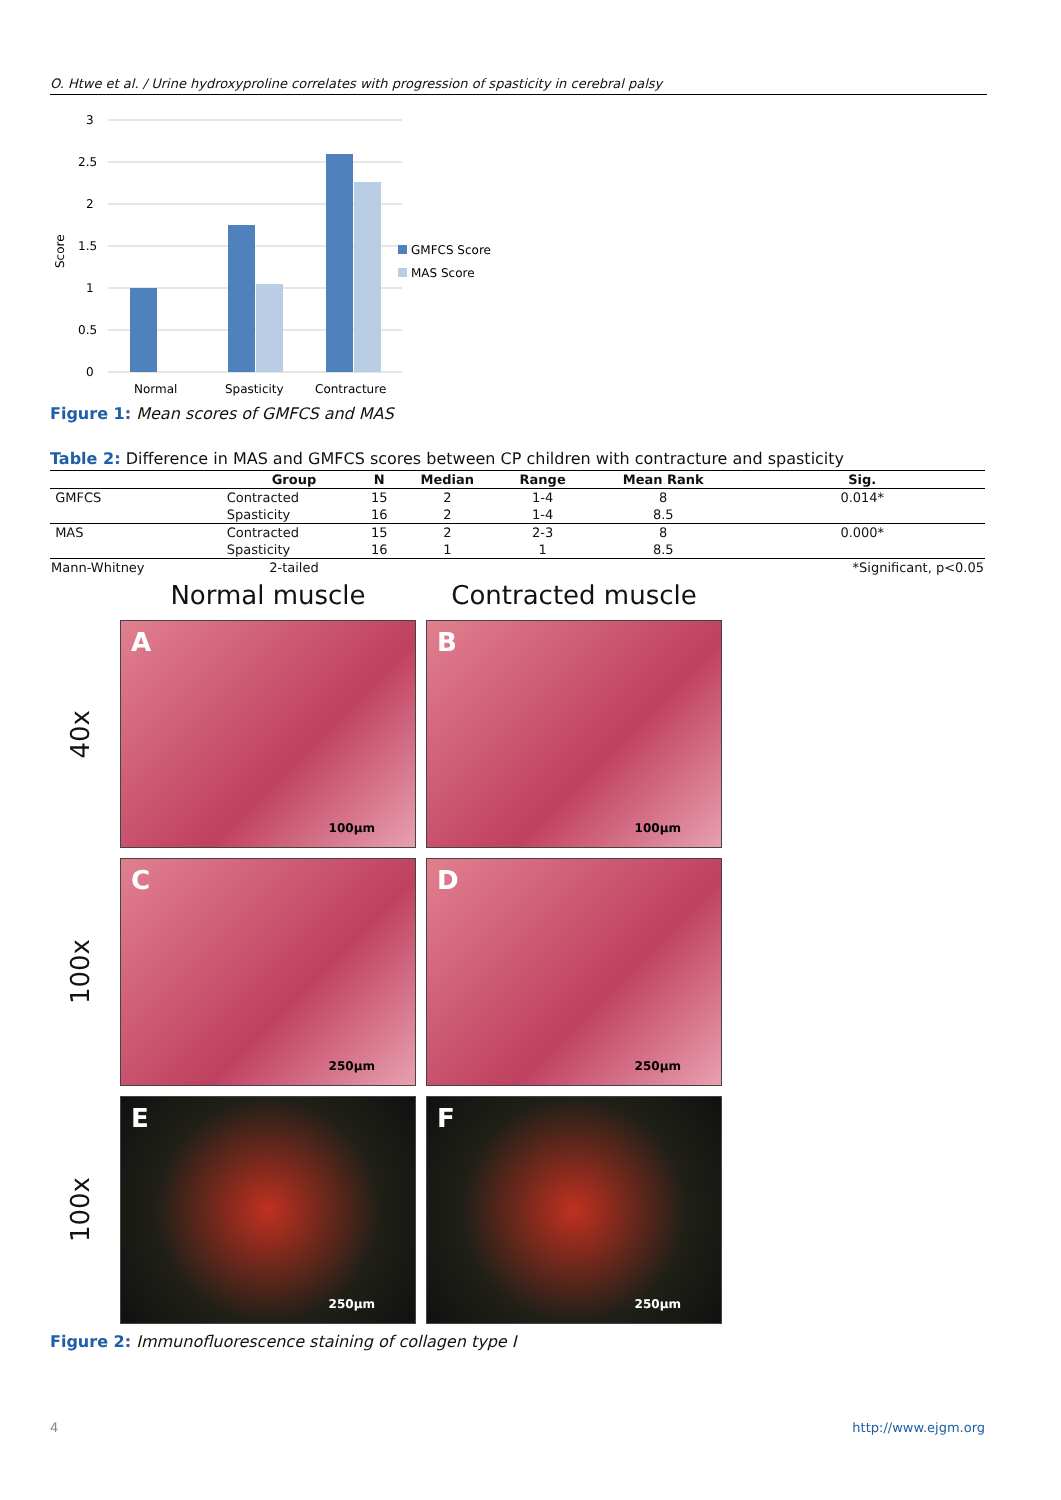O. Htwe et al. / Urine hydroxyproline correlates with progression of spasticity in cerebral palsy
3
2.5
2
1.5
1
0.5
0
Score
Normal
Spasticity
Contracture
GMFCS Score
MAS Score
Figure 1: Mean scores of GMFCS and MAS
Table 2: Difference in MAS and GMFCS scores between CP children with contracture and spasticity
| | Group | N | Median | Range | Mean Rank | Sig. |
| --- | --- | --- | --- | --- | --- | --- |
| GMFCS | Contracted | 15 | 2 | 1-4 | 8 | 0.014* |
| | Spasticity | 16 | 2 | 1-4 | 8.5 | |
| MAS | Contracted | 15 | 2 | 2-3 | 8 | 0.000* |
| | Spasticity | 16 | 1 | 1 | 8.5 | |
| Mann-Whitney | 2-tailed | | | | | *Significant, p<0.05 |
Normal muscle
Contracted muscle
40x
A
100μm
B
100μm
100x
C
250μm
D
250μm
100x
E
250μm
F
250μm
Figure 2: Immunofluorescence staining of collagen type I
4 http://www.ejgm.org